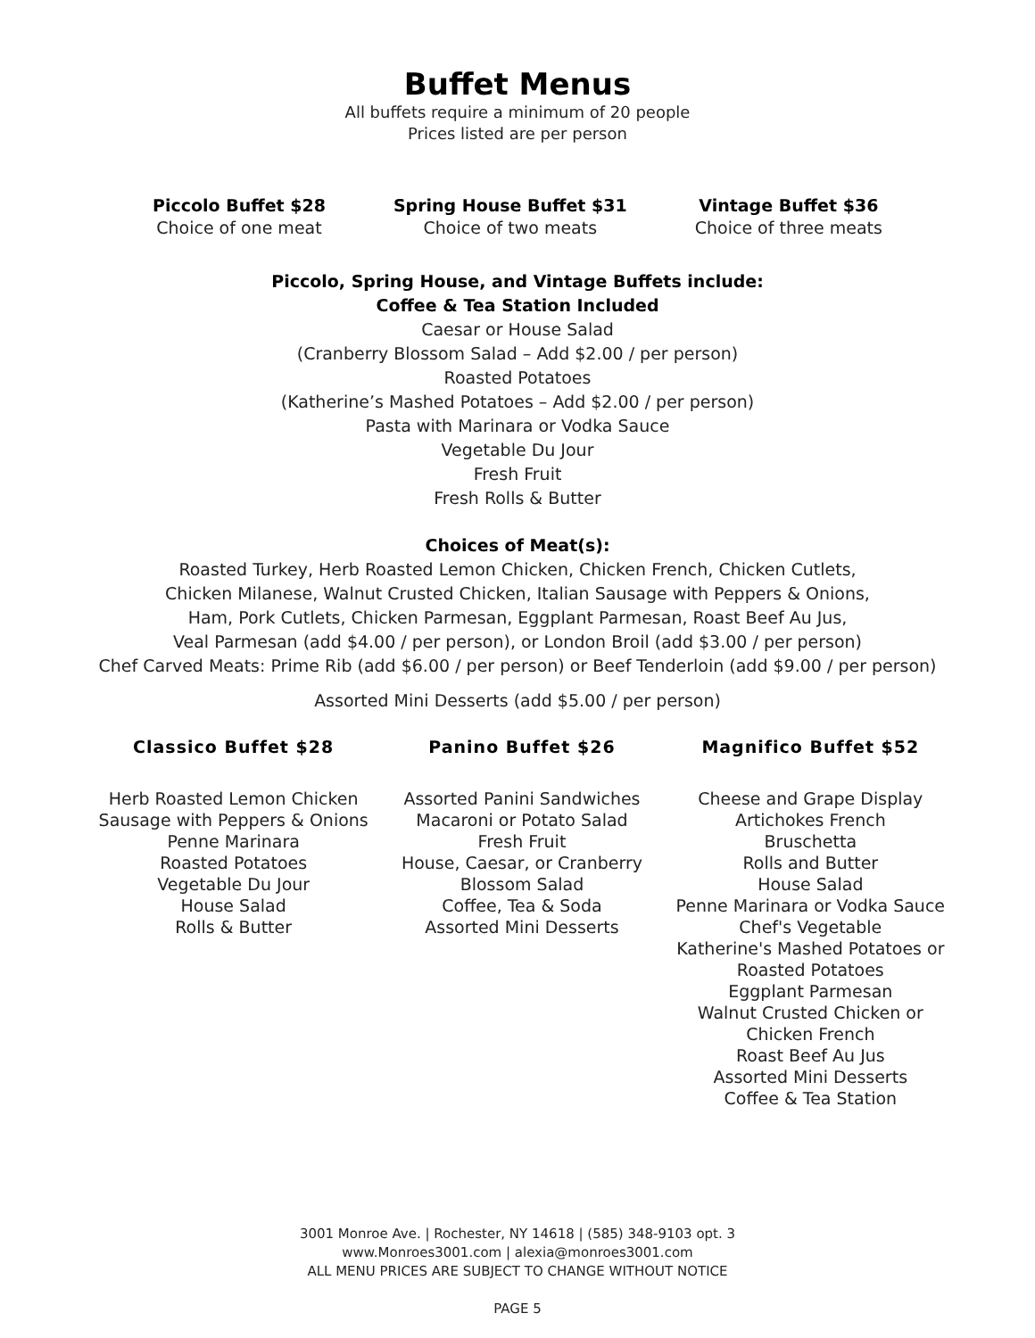Buffet Menus
All buffets require a minimum of 20 people
Prices listed are per person
Piccolo Buffet $28
Choice of one meat
Spring House Buffet $31
Choice of two meats
Vintage Buffet $36
Choice of three meats
Piccolo, Spring House, and Vintage Buffets include:
Coffee & Tea Station Included
Caesar or House Salad
(Cranberry Blossom Salad – Add $2.00 / per person)
Roasted Potatoes
(Katherine’s Mashed Potatoes – Add $2.00 / per person)
Pasta with Marinara or Vodka Sauce
Vegetable Du Jour
Fresh Fruit
Fresh Rolls & Butter
Choices of Meat(s):
Roasted Turkey, Herb Roasted Lemon Chicken, Chicken French, Chicken Cutlets,
Chicken Milanese, Walnut Crusted Chicken, Italian Sausage with Peppers & Onions,
Ham, Pork Cutlets, Chicken Parmesan, Eggplant Parmesan, Roast Beef Au Jus,
Veal Parmesan (add $4.00 / per person), or London Broil (add $3.00 / per person)
Chef Carved Meats: Prime Rib (add $6.00 / per person) or Beef Tenderloin (add $9.00 / per person)
Assorted Mini Desserts (add $5.00 / per person)
Classico Buffet $28
Herb Roasted Lemon Chicken
Sausage with Peppers & Onions
Penne Marinara
Roasted Potatoes
Vegetable Du Jour
House Salad
Rolls & Butter
Panino Buffet $26
Assorted Panini Sandwiches
Macaroni or Potato Salad
Fresh Fruit
House, Caesar, or Cranberry
Blossom Salad
Coffee, Tea & Soda
Assorted Mini Desserts
Magnifico Buffet $52
Cheese and Grape Display
Artichokes French
Bruschetta
Rolls and Butter
House Salad
Penne Marinara or Vodka Sauce
Chef's Vegetable
Katherine's Mashed Potatoes or
Roasted Potatoes
Eggplant Parmesan
Walnut Crusted Chicken or
Chicken French
Roast Beef Au Jus
Assorted Mini Desserts
Coffee & Tea Station
3001 Monroe Ave. | Rochester, NY 14618 | (585) 348-9103 opt. 3
www.Monroes3001.com | alexia@monroes3001.com
ALL MENU PRICES ARE SUBJECT TO CHANGE WITHOUT NOTICE
PAGE 5